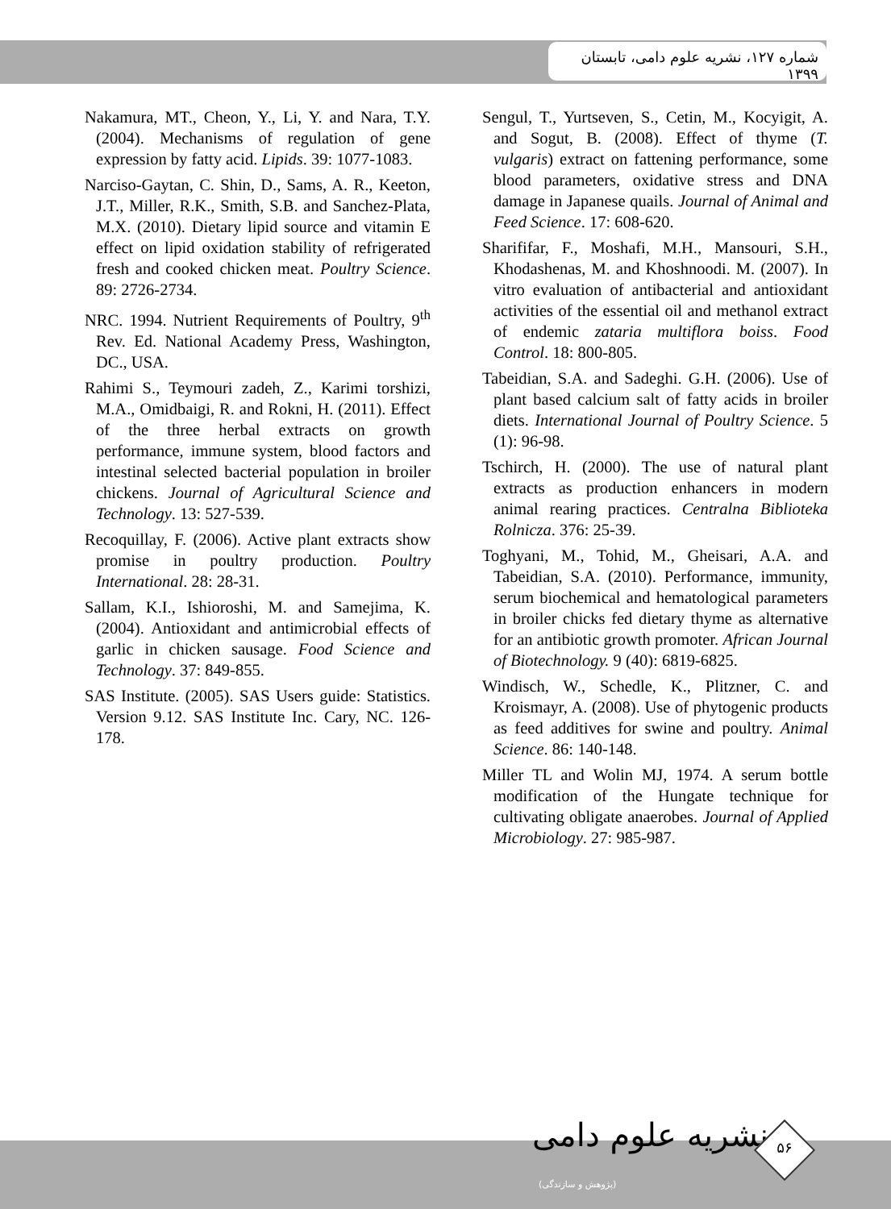شماره ۱۲۷، نشریه علوم دامی، تابستان ۱۳۹۹
Nakamura, MT., Cheon, Y., Li, Y. and Nara, T.Y. (2004). Mechanisms of regulation of gene expression by fatty acid. Lipids. 39: 1077-1083.
Narciso-Gaytan, C. Shin, D., Sams, A. R., Keeton, J.T., Miller, R.K., Smith, S.B. and Sanchez-Plata, M.X. (2010). Dietary lipid source and vitamin E effect on lipid oxidation stability of refrigerated fresh and cooked chicken meat. Poultry Science. 89: 2726-2734.
NRC. 1994. Nutrient Requirements of Poultry, 9<sup>th</sup> Rev. Ed. National Academy Press, Washington, DC., USA.
Rahimi S., Teymouri zadeh, Z., Karimi torshizi, M.A., Omidbaigi, R. and Rokni, H. (2011). Effect of the three herbal extracts on growth performance, immune system, blood factors and intestinal selected bacterial population in broiler chickens. Journal of Agricultural Science and Technology. 13: 527-539.
Recoquillay, F. (2006). Active plant extracts show promise in poultry production. Poultry International. 28: 28-31.
Sallam, K.I., Ishioroshi, M. and Samejima, K. (2004). Antioxidant and antimicrobial effects of garlic in chicken sausage. Food Science and Technology. 37: 849-855.
SAS Institute. (2005). SAS Users guide: Statistics. Version 9.12. SAS Institute Inc. Cary, NC. 126-178.
Sengul, T., Yurtseven, S., Cetin, M., Kocyigit, A. and Sogut, B. (2008). Effect of thyme (T. vulgaris) extract on fattening performance, some blood parameters, oxidative stress and DNA damage in Japanese quails. Journal of Animal and Feed Science. 17: 608-620.
Sharififar, F., Moshafi, M.H., Mansouri, S.H., Khodashenas, M. and Khoshnoodi. M. (2007). In vitro evaluation of antibacterial and antioxidant activities of the essential oil and methanol extract of endemic zataria multiflora boiss. Food Control. 18: 800-805.
Tabeidian, S.A. and Sadeghi. G.H. (2006). Use of plant based calcium salt of fatty acids in broiler diets. International Journal of Poultry Science. 5 (1): 96-98.
Tschirch, H. (2000). The use of natural plant extracts as production enhancers in modern animal rearing practices. Centralna Biblioteka Rolnicza. 376: 25-39.
Toghyani, M., Tohid, M., Gheisari, A.A. and Tabeidian, S.A. (2010). Performance, immunity, serum biochemical and hematological parameters in broiler chicks fed dietary thyme as alternative for an antibiotic growth promoter. African Journal of Biotechnology. 9 (40): 6819-6825.
Windisch, W., Schedle, K., Plitzner, C. and Kroismayr, A. (2008). Use of phytogenic products as feed additives for swine and poultry. Animal Science. 86: 140-148.
Miller TL and Wolin MJ, 1974. A serum bottle modification of the Hungate technique for cultivating obligate anaerobes. Journal of Applied Microbiology. 27: 985-987.
نشریه علوم دامی
(پژوهش و سازندگی)
۵۶